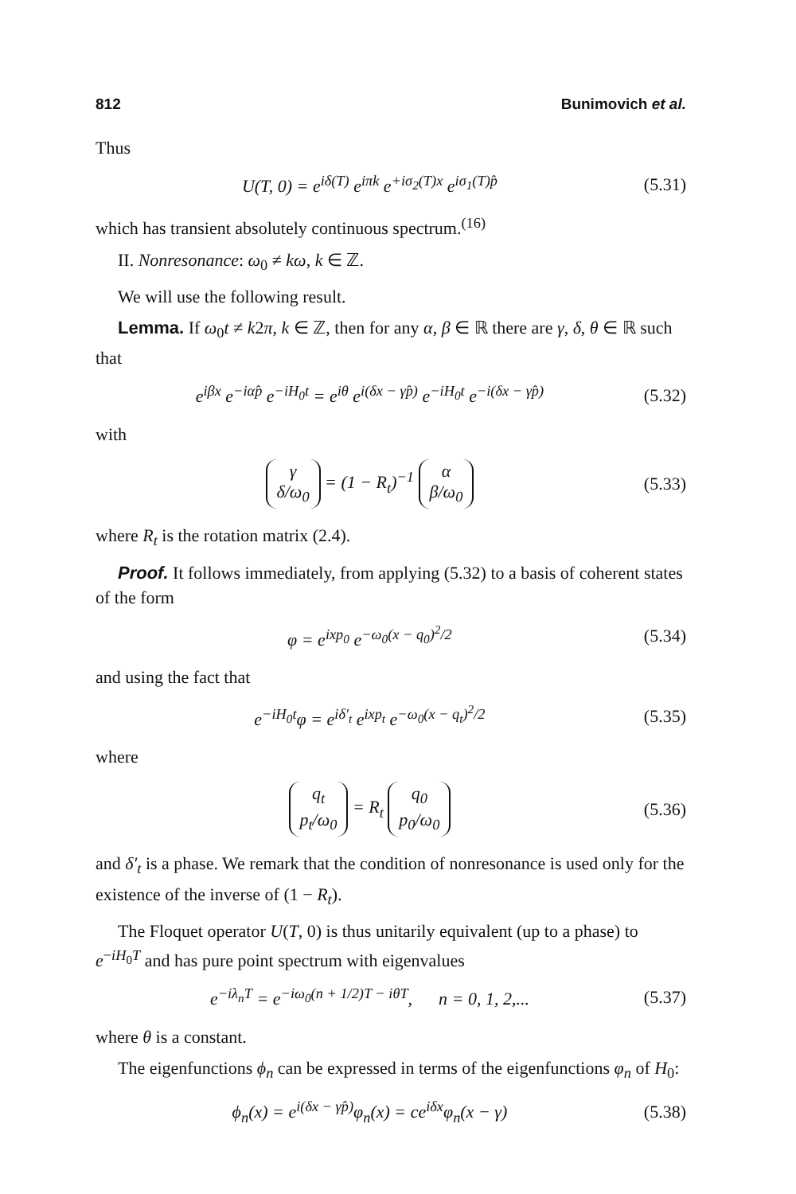812 Bunimovich et al.
Thus
U(T, 0) = e<sup>iδ(T)</sup> e<sup>iπk</sup> e<sup>+iσ<sub>2</sub>(T)x</sup> e<sup>iσ<sub>1</sub>(T)p̂</sup> (5.31)
which has transient absolutely continuous spectrum.<sup>(16)</sup>
II. Nonresonance: ω<sub>0</sub> ≠ kω, k ∈ ℤ.
We will use the following result.
Lemma. If ω<sub>0</sub>t ≠ k2π, k ∈ ℤ, then for any α, β ∈ ℝ there are γ, δ, θ ∈ ℝ such that
e<sup>iβx</sup> e<sup>−iαp̂</sup> e<sup>−iH<sub>0</sub>t</sup> = e<sup>iθ</sup> e<sup>i(δx − γp̂)</sup> e<sup>−iH<sub>0</sub>t</sup> e<sup>−i(δx − γp̂)</sup> (5.32)
with
γ
δ/ω<sub>0</sub> = (1 − R<sub>t</sub>)<sup>−1</sup> α
β/ω<sub>0</sub> (5.33)
where R<sub>t</sub> is the rotation matrix (2.4).
Proof. It follows immediately, from applying (5.32) to a basis of coherent states of the form
φ = e<sup>ixp<sub>0</sub></sup> e<sup>−ω<sub>0</sub>(x − q<sub>0</sub>)<sup>2</sup>/2</sup> (5.34)
and using the fact that
e<sup>−iH<sub>0</sub>t</sup>φ = e<sup>iδ′<sub>t</sub></sup> e<sup>ixp<sub>t</sub></sup> e<sup>−ω<sub>0</sub>(x − q<sub>t</sub>)<sup>2</sup>/2</sup> (5.35)
where
q<sub>t</sub>
p<sub>t</sub>/ω<sub>0</sub> = R<sub>t</sub> q<sub>0</sub>
p<sub>0</sub>/ω<sub>0</sub> (5.36)
and δ′<sub>t</sub> is a phase. We remark that the condition of nonresonance is used only for the existence of the inverse of (1 − R<sub>t</sub>).
The Floquet operator U(T, 0) is thus unitarily equivalent (up to a phase) to e<sup>−iH<sub>0</sub>T</sup> and has pure point spectrum with eigenvalues
e<sup>−iλ<sub>n</sub>T</sup> = e<sup>−iω<sub>0</sub>(n + 1/2)T − iθT</sup>, n = 0, 1, 2,... (5.37)
where θ is a constant.
The eigenfunctions ϕ<sub>n</sub> can be expressed in terms of the eigenfunctions φ<sub>n</sub> of H<sub>0</sub>:
ϕ<sub>n</sub>(x) = e<sup>i(δx − γp̂)</sup>φ<sub>n</sub>(x) = ce<sup>iδx</sup>φ<sub>n</sub>(x − γ) (5.38)